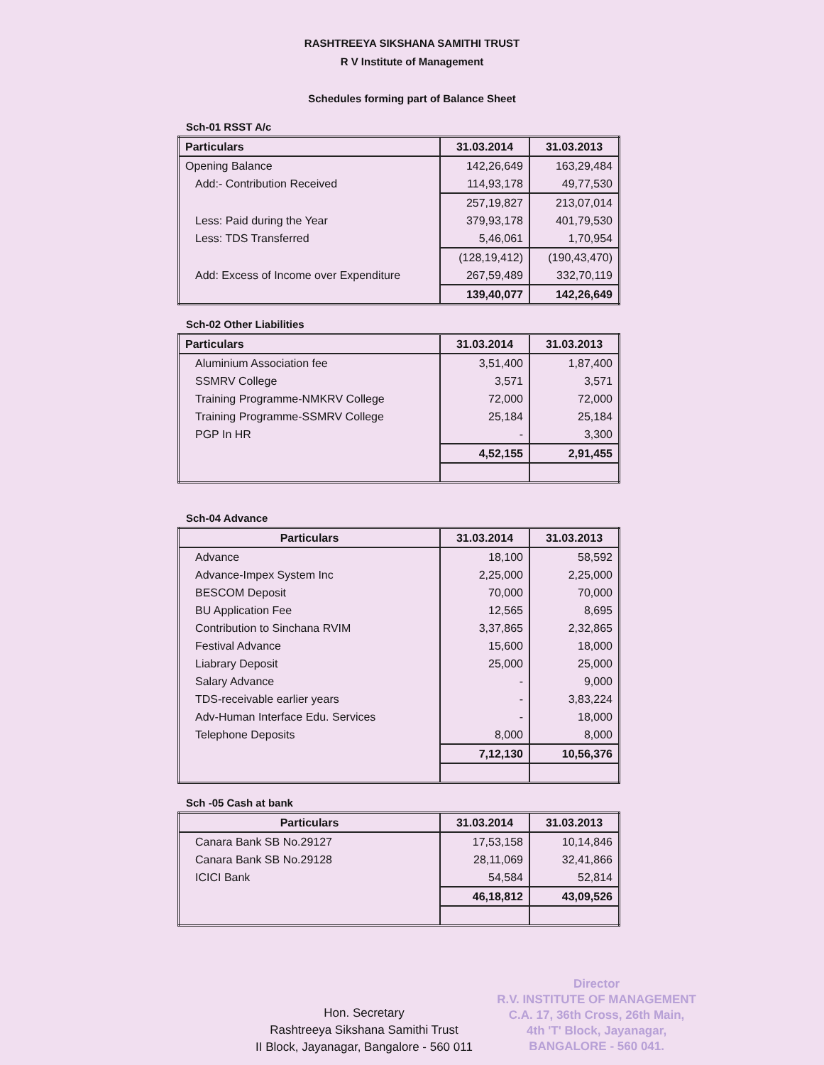RASHTREEYA SIKSHANA SAMITHI TRUST
R V Institute of Management
Schedules forming part of Balance Sheet
Sch-01 RSST A/c
| Particulars | 31.03.2014 | 31.03.2013 |
| --- | --- | --- |
| Opening Balance | 142,26,649 | 163,29,484 |
| Add:- Contribution Received | 114,93,178 | 49,77,530 |
| | 257,19,827 | 213,07,014 |
| Less: Paid during the Year | 379,93,178 | 401,79,530 |
| Less: TDS Transferred | 5,46,061 | 1,70,954 |
| | (128,19,412) | (190,43,470) |
| Add: Excess of Income over Expenditure | 267,59,489 | 332,70,119 |
| | 139,40,077 | 142,26,649 |
Sch-02 Other Liabilities
| Particulars | 31.03.2014 | 31.03.2013 |
| --- | --- | --- |
| Aluminium Association fee | 3,51,400 | 1,87,400 |
| SSMRV College | 3,571 | 3,571 |
| Training Programme-NMKRV College | 72,000 | 72,000 |
| Training Programme-SSMRV College | 25,184 | 25,184 |
| PGP In HR | - | 3,300 |
| | 4,52,155 | 2,91,455 |
Sch-04 Advance
| Particulars | 31.03.2014 | 31.03.2013 |
| --- | --- | --- |
| Advance | 18,100 | 58,592 |
| Advance-Impex System Inc | 2,25,000 | 2,25,000 |
| BESCOM Deposit | 70,000 | 70,000 |
| BU Application Fee | 12,565 | 8,695 |
| Contribution to Sinchana RVIM | 3,37,865 | 2,32,865 |
| Festival Advance | 15,600 | 18,000 |
| Liabrary Deposit | 25,000 | 25,000 |
| Salary Advance | - | 9,000 |
| TDS-receivable earlier years | - | 3,83,224 |
| Adv-Human Interface Edu. Services | - | 18,000 |
| Telephone Deposits | 8,000 | 8,000 |
| | 7,12,130 | 10,56,376 |
Sch -05 Cash at bank
| Particulars | 31.03.2014 | 31.03.2013 |
| --- | --- | --- |
| Canara Bank SB No.29127 | 17,53,158 | 10,14,846 |
| Canara Bank SB No.29128 | 28,11,069 | 32,41,866 |
| ICICI Bank | 54,584 | 52,814 |
| | 46,18,812 | 43,09,526 |
Hon. Secretary
Rashtreeya Sikshana Samithi Trust
II Block, Jayanagar, Bangalore - 560 011
Director
R.V. INSTITUTE OF MANAGEMENT
C.A. 17, 36th Cross, 26th Main,
4th 'T' Block, Jayanagar,
BANGALORE - 560 041.